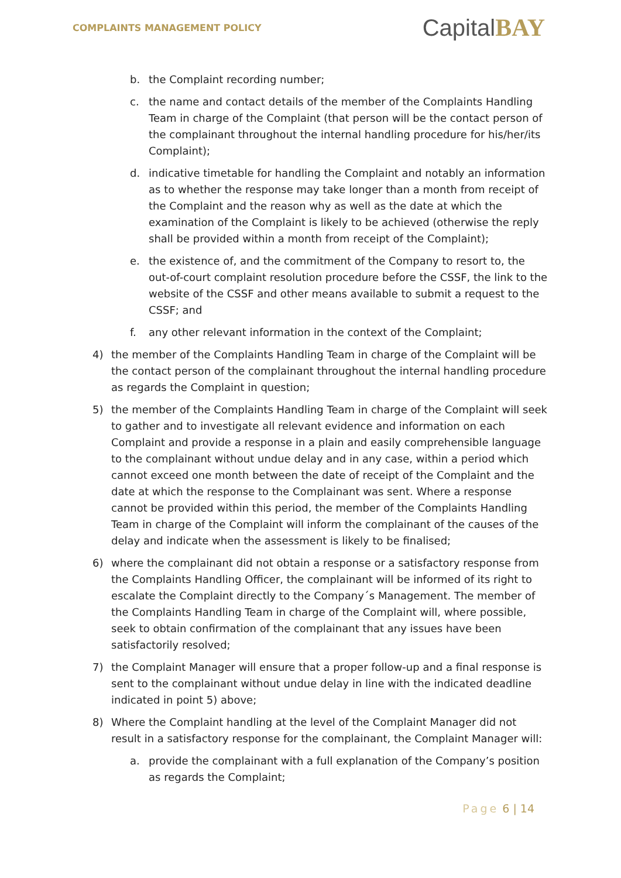COMPLAINTS MANAGEMENT POLICY
CapitalBAY
b. the Complaint recording number;
c. the name and contact details of the member of the Complaints Handling Team in charge of the Complaint (that person will be the contact person of the complainant throughout the internal handling procedure for his/her/its Complaint);
d. indicative timetable for handling the Complaint and notably an information as to whether the response may take longer than a month from receipt of the Complaint and the reason why as well as the date at which the examination of the Complaint is likely to be achieved (otherwise the reply shall be provided within a month from receipt of the Complaint);
e. the existence of, and the commitment of the Company to resort to, the out-of-court complaint resolution procedure before the CSSF, the link to the website of the CSSF and other means available to submit a request to the CSSF; and
f. any other relevant information in the context of the Complaint;
4) the member of the Complaints Handling Team in charge of the Complaint will be the contact person of the complainant throughout the internal handling procedure as regards the Complaint in question;
5) the member of the Complaints Handling Team in charge of the Complaint will seek to gather and to investigate all relevant evidence and information on each Complaint and provide a response in a plain and easily comprehensible language to the complainant without undue delay and in any case, within a period which cannot exceed one month between the date of receipt of the Complaint and the date at which the response to the Complainant was sent. Where a response cannot be provided within this period, the member of the Complaints Handling Team in charge of the Complaint will inform the complainant of the causes of the delay and indicate when the assessment is likely to be finalised;
6) where the complainant did not obtain a response or a satisfactory response from the Complaints Handling Officer, the complainant will be informed of its right to escalate the Complaint directly to the Company´s Management. The member of the Complaints Handling Team in charge of the Complaint will, where possible, seek to obtain confirmation of the complainant that any issues have been satisfactorily resolved;
7) the Complaint Manager will ensure that a proper follow-up and a final response is sent to the complainant without undue delay in line with the indicated deadline indicated in point 5) above;
8) Where the Complaint handling at the level of the Complaint Manager did not result in a satisfactory response for the complainant, the Complaint Manager will:
a. provide the complainant with a full explanation of the Company’s position as regards the Complaint;
Page 6 | 14